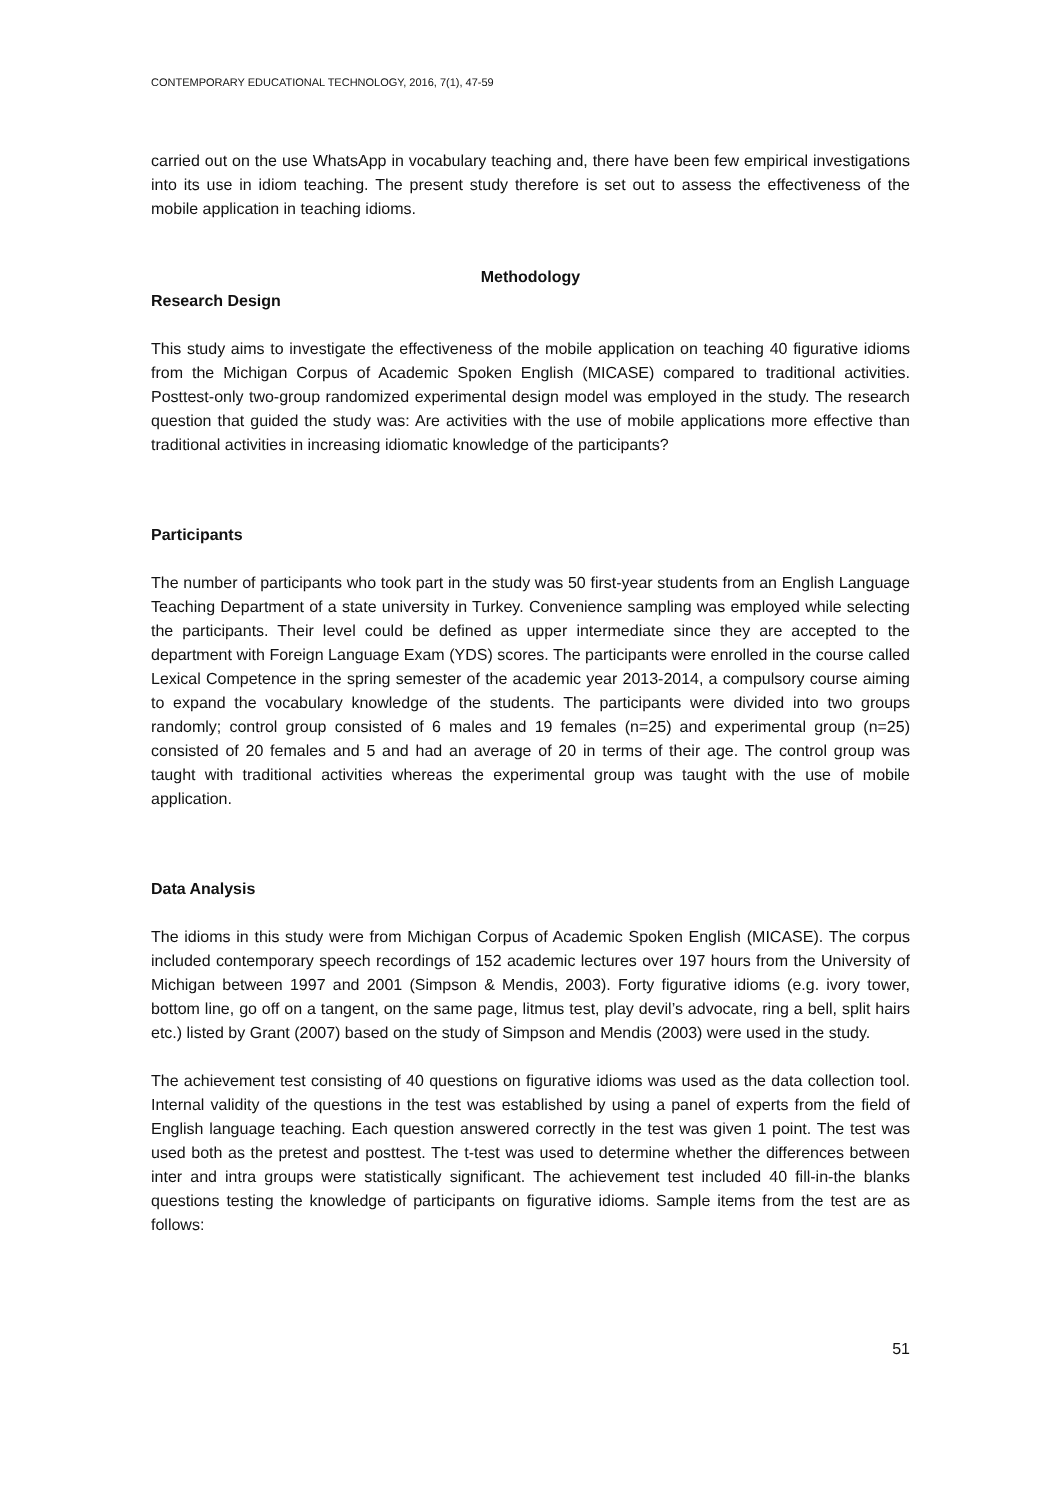CONTEMPORARY EDUCATIONAL TECHNOLOGY, 2016, 7(1), 47-59
carried out on the use WhatsApp in vocabulary teaching and, there have been few empirical investigations into its use in idiom teaching. The present study therefore is set out to assess the effectiveness of the mobile application in teaching idioms.
Methodology
Research Design
This study aims to investigate the effectiveness of the mobile application on teaching 40 figurative idioms from the Michigan Corpus of Academic Spoken English (MICASE) compared to traditional activities. Posttest-only two-group randomized experimental design model was employed in the study. The research question that guided the study was: Are activities with the use of mobile applications more effective than traditional activities in increasing idiomatic knowledge of the participants?
Participants
The number of participants who took part in the study was 50 first-year students from an English Language Teaching Department of a state university in Turkey. Convenience sampling was employed while selecting the participants. Their level could be defined as upper intermediate since they are accepted to the department with Foreign Language Exam (YDS) scores. The participants were enrolled in the course called Lexical Competence in the spring semester of the academic year 2013-2014, a compulsory course aiming to expand the vocabulary knowledge of the students. The participants were divided into two groups randomly; control group consisted of 6 males and 19 females (n=25) and experimental group (n=25) consisted of 20 females and 5 and had an average of 20 in terms of their age. The control group was taught with traditional activities whereas the experimental group was taught with the use of mobile application.
Data Analysis
The idioms in this study were from Michigan Corpus of Academic Spoken English (MICASE). The corpus included contemporary speech recordings of 152 academic lectures over 197 hours from the University of Michigan between 1997 and 2001 (Simpson & Mendis, 2003). Forty figurative idioms (e.g. ivory tower, bottom line, go off on a tangent, on the same page, litmus test, play devil’s advocate, ring a bell, split hairs etc.) listed by Grant (2007) based on the study of Simpson and Mendis (2003) were used in the study.
The achievement test consisting of 40 questions on figurative idioms was used as the data collection tool. Internal validity of the questions in the test was established by using a panel of experts from the field of English language teaching. Each question answered correctly in the test was given 1 point. The test was used both as the pretest and posttest. The t-test was used to determine whether the differences between inter and intra groups were statistically significant. The achievement test included 40 fill-in-the blanks questions testing the knowledge of participants on figurative idioms. Sample items from the test are as follows:
51